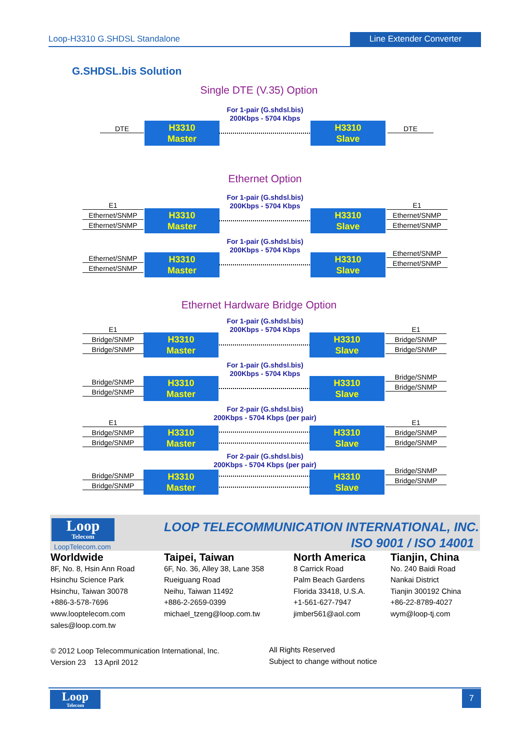Loop-H3310 G.SHDSL Standalone Line Extender Converter
G.SHDSL.bis Solution
Single DTE (V.35) Option
For 1-pair (G.shdsl.bis)
200Kbps - 5704 Kbps
DTE
H3310
Master
H3310
Slave
DTE
Ethernet Option
For 1-pair (G.shdsl.bis)
200Kbps - 5704 Kbps
E1
Ethernet/SNMP
Ethernet/SNMP
H3310
Master
H3310
Slave
E1
Ethernet/SNMP
Ethernet/SNMP
For 1-pair (G.shdsl.bis)
200Kbps - 5704 Kbps
Ethernet/SNMP
Ethernet/SNMP
H3310
Master
H3310
Slave
Ethernet/SNMP
Ethernet/SNMP
Ethernet Hardware Bridge Option
For 1-pair (G.shdsl.bis)
200Kbps - 5704 Kbps
E1
Bridge/SNMP
Bridge/SNMP
H3310
Master
H3310
Slave
E1
Bridge/SNMP
Bridge/SNMP
For 1-pair (G.shdsl.bis)
200Kbps - 5704 Kbps
Bridge/SNMP
Bridge/SNMP
H3310
Master
H3310
Slave
Bridge/SNMP
Bridge/SNMP
For 2-pair (G.shdsl.bis)
200Kbps - 5704 Kbps (per pair)
E1
Bridge/SNMP
Bridge/SNMP
H3310
Master
H3310
Slave
E1
Bridge/SNMP
Bridge/SNMP
For 2-pair (G.shdsl.bis)
200Kbps - 5704 Kbps (per pair)
Bridge/SNMP
Bridge/SNMP
H3310
Master
H3310
Slave
Bridge/SNMP
Bridge/SNMP
Loop
Telecom
LoopTelecom.com
LOOP TELECOMMUNICATION INTERNATIONAL, INC.
ISO 9001 / ISO 14001
Worldwide
8F, No. 8, Hsin Ann Road
Hsinchu Science Park
Hsinchu, Taiwan 30078
+886-3-578-7696
www.looptelecom.com
sales@loop.com.tw
Taipei, Taiwan
6F, No. 36, Alley 38, Lane 358
Rueiguang Road
Neihu, Taiwan 11492
+886-2-2659-0399
michael_tzeng@loop.com.tw
North America
8 Carrick Road
Palm Beach Gardens
Florida 33418, U.S.A.
+1-561-627-7947
jimber561@aol.com
Tianjin, China
No. 240 Baidi Road
Nankai District
Tianjin 300192 China
+86-22-8789-4027
wym@loop-tj.com
© 2012 Loop Telecommunication International, Inc.
Version 23 13 April 2012
All Rights Reserved
Subject to change without notice
Loop
Telecom
7